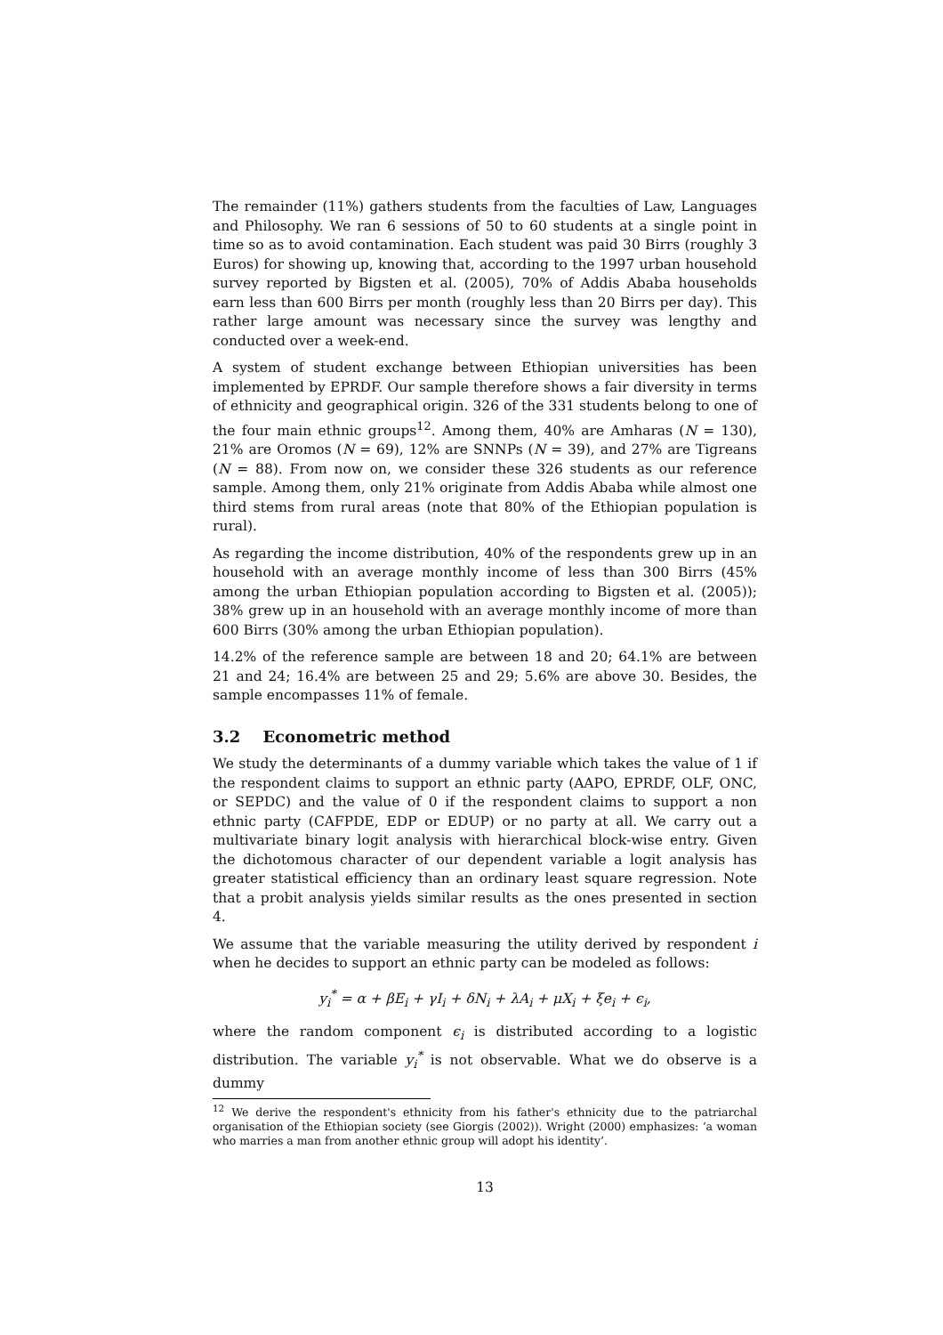The remainder (11%) gathers students from the faculties of Law, Languages and Philosophy. We ran 6 sessions of 50 to 60 students at a single point in time so as to avoid contamination. Each student was paid 30 Birrs (roughly 3 Euros) for showing up, knowing that, according to the 1997 urban household survey reported by Bigsten et al. (2005), 70% of Addis Ababa households earn less than 600 Birrs per month (roughly less than 20 Birrs per day). This rather large amount was necessary since the survey was lengthy and conducted over a week-end.
A system of student exchange between Ethiopian universities has been implemented by EPRDF. Our sample therefore shows a fair diversity in terms of ethnicity and geographical origin. 326 of the 331 students belong to one of the four main ethnic groups<sup>12</sup>. Among them, 40% are Amharas (N = 130), 21% are Oromos (N = 69), 12% are SNNPs (N = 39), and 27% are Tigreans (N = 88). From now on, we consider these 326 students as our reference sample. Among them, only 21% originate from Addis Ababa while almost one third stems from rural areas (note that 80% of the Ethiopian population is rural).
As regarding the income distribution, 40% of the respondents grew up in an household with an average monthly income of less than 300 Birrs (45% among the urban Ethiopian population according to Bigsten et al. (2005)); 38% grew up in an household with an average monthly income of more than 600 Birrs (30% among the urban Ethiopian population).
14.2% of the reference sample are between 18 and 20; 64.1% are between 21 and 24; 16.4% are between 25 and 29; 5.6% are above 30. Besides, the sample encompasses 11% of female.
3.2 Econometric method
We study the determinants of a dummy variable which takes the value of 1 if the respondent claims to support an ethnic party (AAPO, EPRDF, OLF, ONC, or SEPDC) and the value of 0 if the respondent claims to support a non ethnic party (CAFPDE, EDP or EDUP) or no party at all. We carry out a multivariate binary logit analysis with hierarchical block-wise entry. Given the dichotomous character of our dependent variable a logit analysis has greater statistical efficiency than an ordinary least square regression. Note that a probit analysis yields similar results as the ones presented in section 4.
We assume that the variable measuring the utility derived by respondent i when he decides to support an ethnic party can be modeled as follows:
y<sub>i</sub><sup>*</sup> = α + βE<sub>i</sub> + γI<sub>i</sub> + δN<sub>i</sub> + λA<sub>i</sub> + μX<sub>i</sub> + ξe<sub>i</sub> + ϵ<sub>i</sub>,
where the random component ϵ<sub>i</sub> is distributed according to a logistic distribution. The variable y<sub>i</sub><sup>*</sup> is not observable. What we do observe is a dummy
<sup>12</sup> We derive the respondent's ethnicity from his father's ethnicity due to the patriarchal organisation of the Ethiopian society (see Giorgis (2002)). Wright (2000) emphasizes: ‘a woman who marries a man from another ethnic group will adopt his identity’.
13